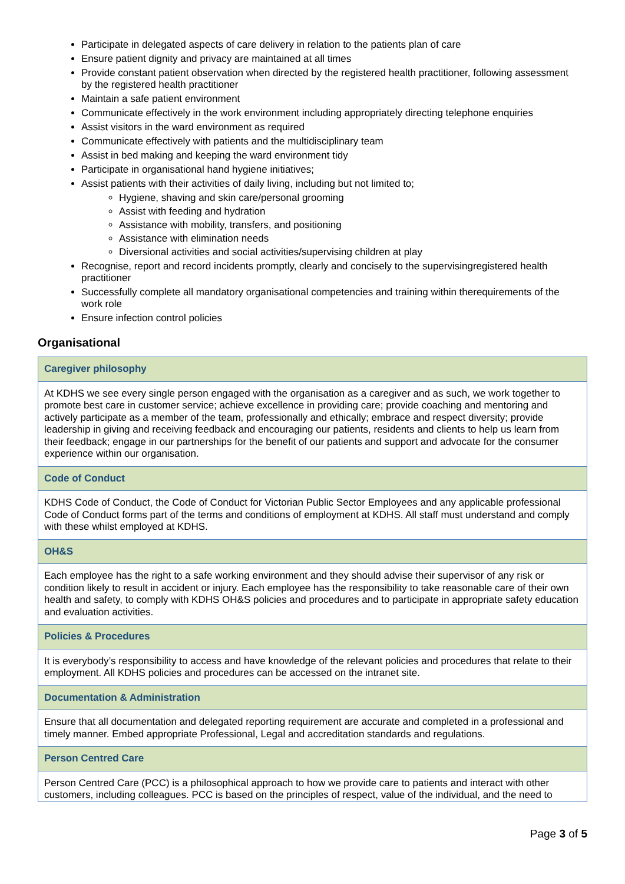Participate in delegated aspects of care delivery in relation to the patients plan of care
Ensure patient dignity and privacy are maintained at all times
Provide constant patient observation when directed by the registered health practitioner, following assessment by the registered health practitioner
Maintain a safe patient environment
Communicate effectively in the work environment including appropriately directing telephone enquiries
Assist visitors in the ward environment as required
Communicate effectively with patients and the multidisciplinary team
Assist in bed making and keeping the ward environment tidy
Participate in organisational hand hygiene initiatives;
Assist patients with their activities of daily living, including but not limited to;
Hygiene, shaving and skin care/personal grooming
Assist with feeding and hydration
Assistance with mobility, transfers, and positioning
Assistance with elimination needs
Diversional activities and social activities/supervising children at play
Recognise, report and record incidents promptly, clearly and concisely to the supervisingregistered health practitioner
Successfully complete all mandatory organisational competencies and training within therequirements of the work role
Ensure infection control policies
Organisational
| Caregiver philosophy |
| At KDHS we see every single person engaged with the organisation as a caregiver and as such, we work together to promote best care in customer service; achieve excellence in providing care; provide coaching and mentoring and actively participate as a member of the team, professionally and ethically; embrace and respect diversity; provide leadership in giving and receiving feedback and encouraging our patients, residents and clients to help us learn from their feedback; engage in our partnerships for the benefit of our patients and support and advocate for the consumer experience within our organisation. |
| Code of Conduct |
| KDHS Code of Conduct, the Code of Conduct for Victorian Public Sector Employees and any applicable professional Code of Conduct forms part of the terms and conditions of employment at KDHS. All staff must understand and comply with these whilst employed at KDHS. |
| OH&S |
| Each employee has the right to a safe working environment and they should advise their supervisor of any risk or condition likely to result in accident or injury. Each employee has the responsibility to take reasonable care of their own health and safety, to comply with KDHS OH&S policies and procedures and to participate in appropriate safety education and evaluation activities. |
| Policies & Procedures |
| It is everybody’s responsibility to access and have knowledge of the relevant policies and procedures that relate to their employment. All KDHS policies and procedures can be accessed on the intranet site. |
| Documentation & Administration |
| Ensure that all documentation and delegated reporting requirement are accurate and completed in a professional and timely manner. Embed appropriate Professional, Legal and accreditation standards and regulations. |
| Person Centred Care |
| Person Centred Care (PCC) is a philosophical approach to how we provide care to patients and interact with other customers, including colleagues. PCC is based on the principles of respect, value of the individual, and the need to |
Page 3 of 5